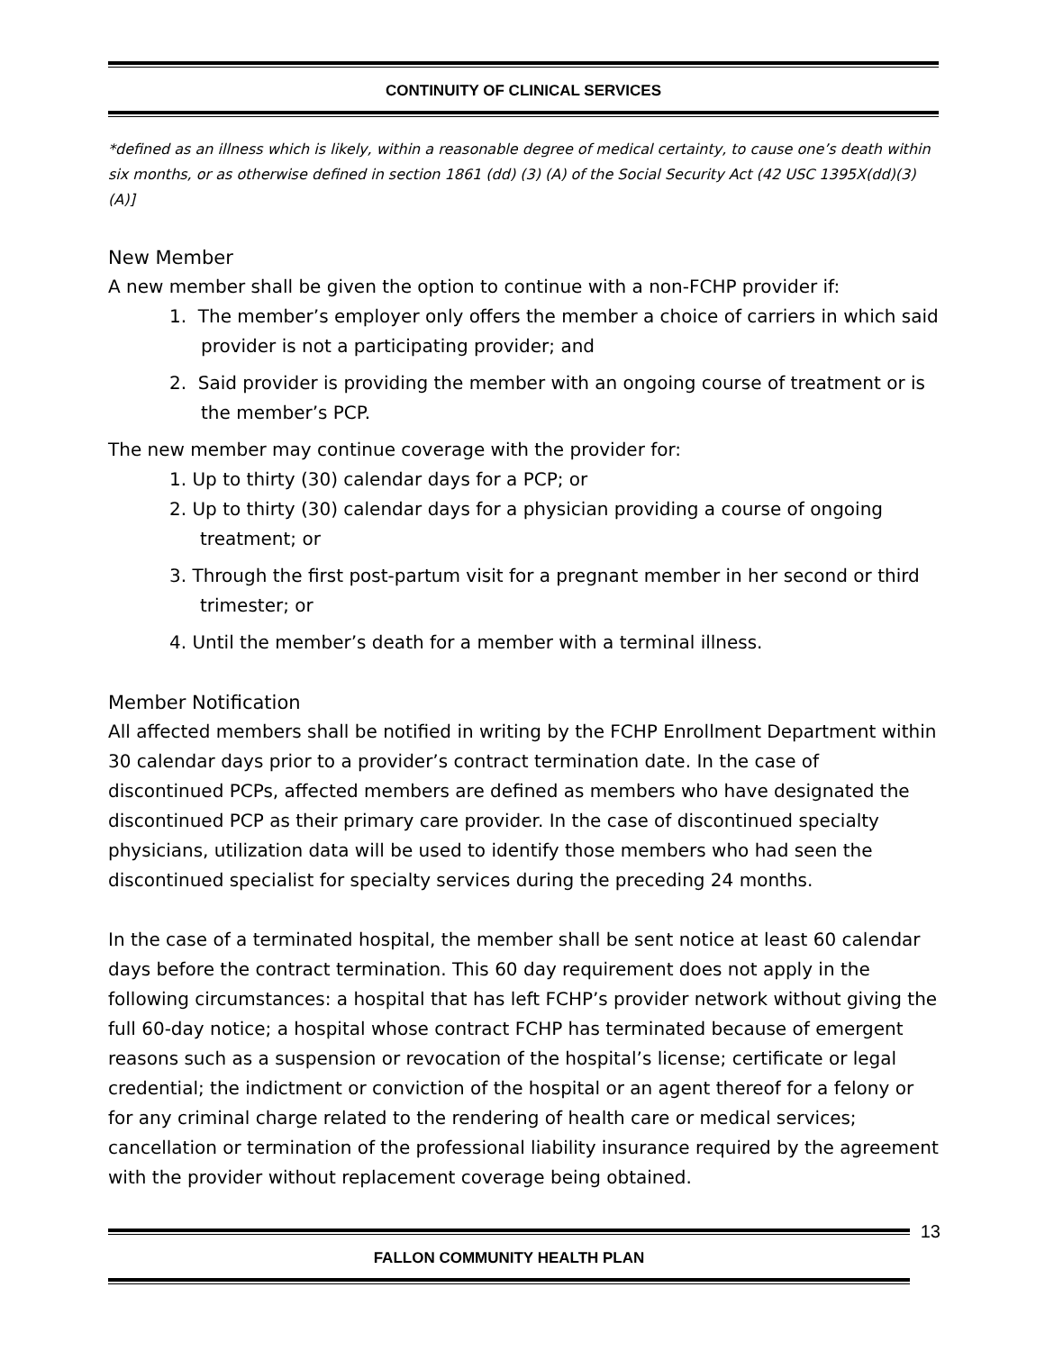CONTINUITY OF CLINICAL SERVICES
*defined as an illness which is likely, within a reasonable degree of medical certainty, to cause one’s death within six months, or as otherwise defined in section 1861 (dd) (3) (A) of the Social Security Act (42 USC 1395X(dd)(3)(A)]
New Member
A new member shall be given the option to continue with a non-FCHP provider if:
1. The member’s employer only offers the member a choice of carriers in which said provider is not a participating provider; and
2. Said provider is providing the member with an ongoing course of treatment or is the member’s PCP.
The new member may continue coverage with the provider for:
1. Up to thirty (30) calendar days for a PCP; or
2. Up to thirty (30) calendar days for a physician providing a course of ongoing treatment; or
3. Through the first post-partum visit for a pregnant member in her second or third trimester; or
4. Until the member’s death for a member with a terminal illness.
Member Notification
All affected members shall be notified in writing by the FCHP Enrollment Department within 30 calendar days prior to a provider’s contract termination date. In the case of discontinued PCPs, affected members are defined as members who have designated the discontinued PCP as their primary care provider. In the case of discontinued specialty physicians, utilization data will be used to identify those members who had seen the discontinued specialist for specialty services during the preceding 24 months.
In the case of a terminated hospital, the member shall be sent notice at least 60 calendar days before the contract termination. This 60 day requirement does not apply in the following circumstances: a hospital that has left FCHP’s provider network without giving the full 60-day notice; a hospital whose contract FCHP has terminated because of emergent reasons such as a suspension or revocation of the hospital’s license; certificate or legal credential; the indictment or conviction of the hospital or an agent thereof for a felony or for any criminal charge related to the rendering of health care or medical services; cancellation or termination of the professional liability insurance required by the agreement with the provider without replacement coverage being obtained.
13
FALLON COMMUNITY HEALTH PLAN